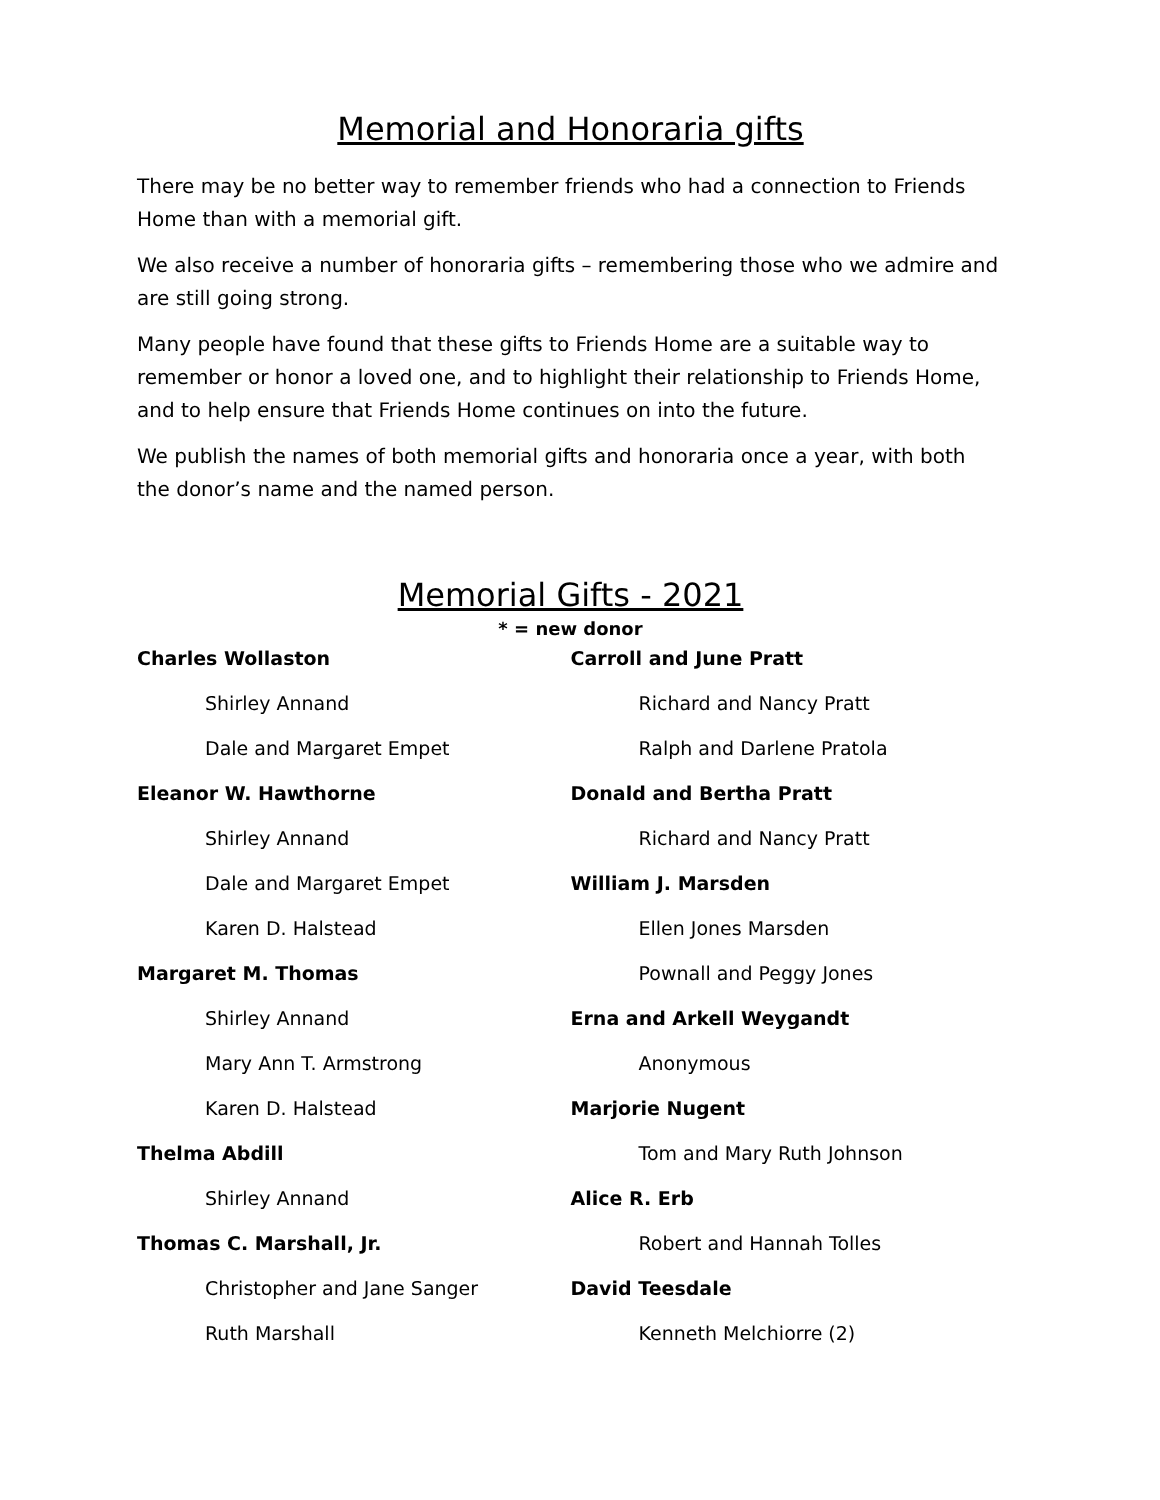Memorial and Honoraria gifts
There may be no better way to remember friends who had a connection to Friends Home than with a memorial gift.
We also receive a number of honoraria gifts – remembering those who we admire and are still going strong.
Many people have found that these gifts to Friends Home are a suitable way to remember or honor a loved one, and to highlight their relationship to Friends Home, and to help ensure that Friends Home continues on into the future.
We publish the names of both memorial gifts and honoraria once a year, with both the donor’s name and the named person.
Memorial Gifts - 2021
* = new donor
Charles Wollaston
Shirley Annand
Dale and Margaret Empet
Eleanor W. Hawthorne
Shirley Annand
Dale and Margaret Empet
Karen D. Halstead
Margaret M. Thomas
Shirley Annand
Mary Ann T. Armstrong
Karen D. Halstead
Thelma Abdill
Shirley Annand
Thomas C. Marshall, Jr.
Christopher and Jane Sanger
Ruth Marshall
Carroll and June Pratt
Richard and Nancy Pratt
Ralph and Darlene Pratola
Donald and Bertha Pratt
Richard and Nancy Pratt
William J. Marsden
Ellen Jones Marsden
Pownall and Peggy Jones
Erna and Arkell Weygandt
Anonymous
Marjorie Nugent
Tom and Mary Ruth Johnson
Alice R. Erb
Robert and Hannah Tolles
David Teesdale
Kenneth Melchiorre (2)